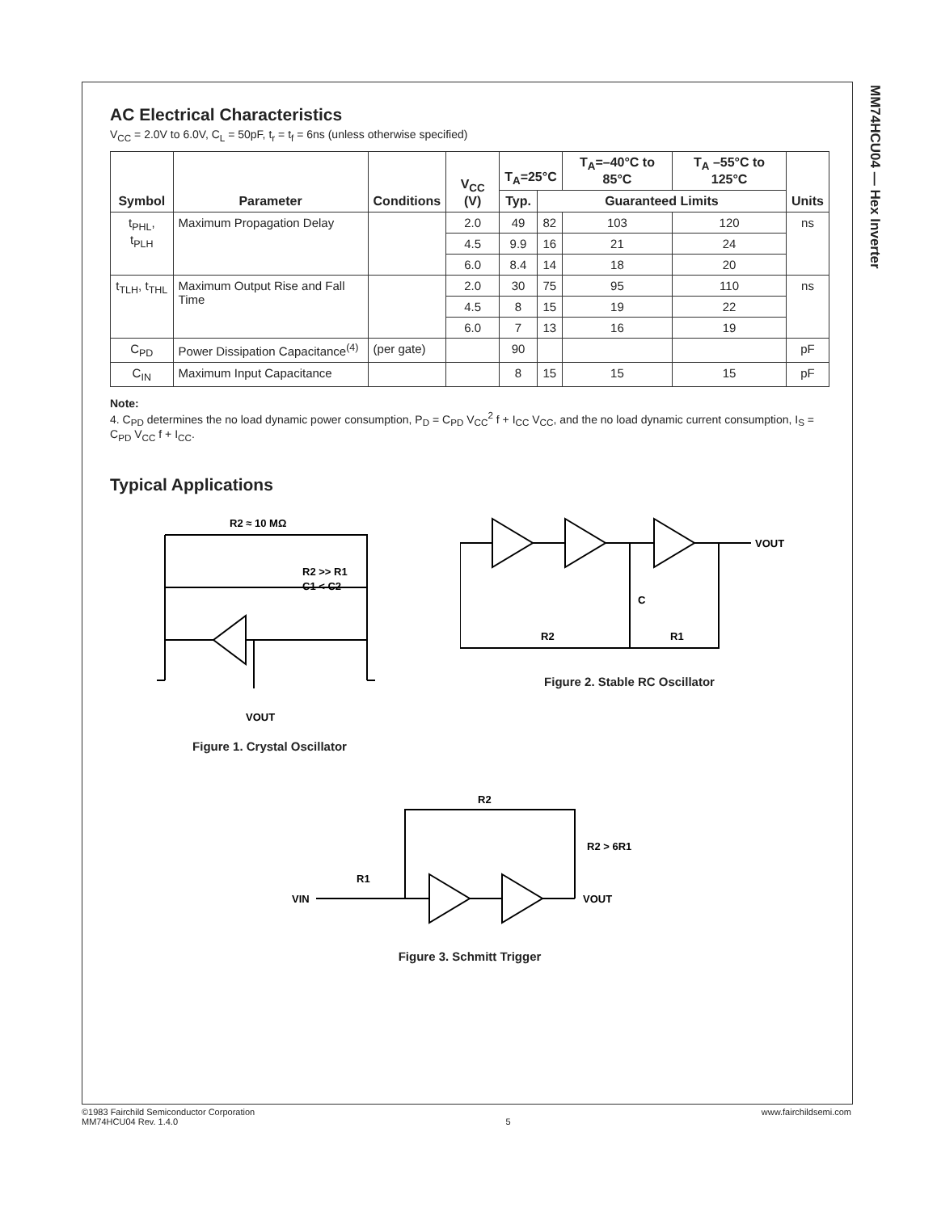MM74HCU04 — Hex Inverter
AC Electrical Characteristics
V<sub>CC</sub> = 2.0V to 6.0V, C<sub>L</sub> = 50pF, t<sub>r</sub> = t<sub>f</sub> = 6ns (unless otherwise specified)
| Symbol | Parameter | Conditions | V<sub>CC</sub> (V) | T<sub>A</sub>=25°C | | T<sub>A</sub>=–40°C to 85°C | T<sub>A</sub> –55°C to 125°C | Units |
| --- | --- | --- | --- | --- | --- | --- | --- | --- |
| | | | | Typ. | Guaranteed Limits | | | |
| t<sub>PHL</sub>, t<sub>PLH</sub> | Maximum Propagation Delay | | 2.0 | 49 | 82 | 103 | 120 | ns |
| | | | 4.5 | 9.9 | 16 | 21 | 24 | |
| | | | 6.0 | 8.4 | 14 | 18 | 20 | |
| t<sub>TLH</sub>, t<sub>THL</sub> | Maximum Output Rise and Fall Time | | 2.0 | 30 | 75 | 95 | 110 | ns |
| | | | 4.5 | 8 | 15 | 19 | 22 | |
| | | | 6.0 | 7 | 13 | 16 | 19 | |
| C<sub>PD</sub> | Power Dissipation Capacitance<sup>(4)</sup> | (per gate) | | 90 | | | | pF |
| C<sub>IN</sub> | Maximum Input Capacitance | | | 8 | 15 | 15 | 15 | pF |
Note:
4. C<sub>PD</sub> determines the no load dynamic power consumption, P<sub>D</sub> = C<sub>PD</sub> V<sub>CC</sub><sup>2</sup> f + I<sub>CC</sub> V<sub>CC</sub>, and the no load dynamic current consumption, I<sub>S</sub> = C<sub>PD</sub> V<sub>CC</sub> f + I<sub>CC</sub>.
Typical Applications
R2 ≈ 10 MΩ
R2 >> R1
C1 < C2
VOUT
Figure 1. Crystal Oscillator
VOUT
C
R2
R1
Figure 2. Stable RC Oscillator
VIN
R1
R2
R2 > 6R1
VOUT
Figure 3. Schmitt Trigger
©1983 Fairchild Semiconductor Corporation
MM74HCU04 Rev. 1.4.0
5 www.fairchildsemi.com